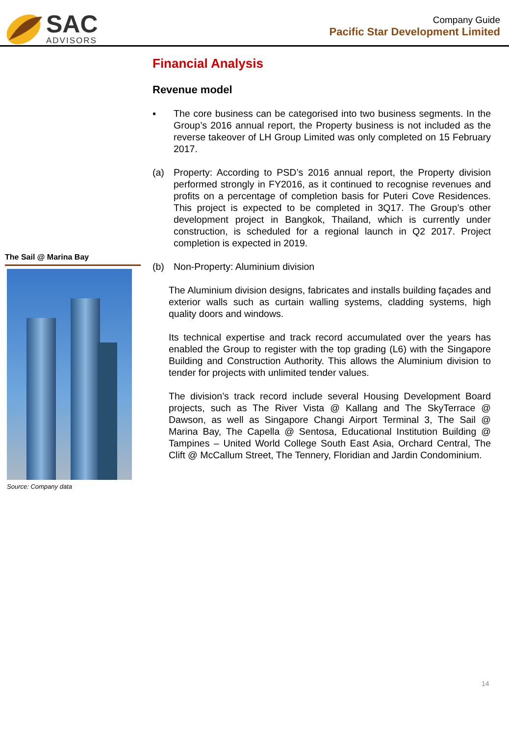SAC
ADVISORS
Company Guide
Pacific Star Development Limited
The Sail @ Marina Bay
Source: Company data
Financial Analysis
Revenue model
▪ The core business can be categorised into two business segments. In the Group’s 2016 annual report, the Property business is not included as the reverse takeover of LH Group Limited was only completed on 15 February 2017.
(a) Property: According to PSD’s 2016 annual report, the Property division performed strongly in FY2016, as it continued to recognise revenues and profits on a percentage of completion basis for Puteri Cove Residences. This project is expected to be completed in 3Q17. The Group’s other development project in Bangkok, Thailand, which is currently under construction, is scheduled for a regional launch in Q2 2017. Project completion is expected in 2019.
(b) Non-Property: Aluminium division
The Aluminium division designs, fabricates and installs building façades and exterior walls such as curtain walling systems, cladding systems, high quality doors and windows.
Its technical expertise and track record accumulated over the years has enabled the Group to register with the top grading (L6) with the Singapore Building and Construction Authority. This allows the Aluminium division to tender for projects with unlimited tender values.
The division’s track record include several Housing Development Board projects, such as The River Vista @ Kallang and The SkyTerrace @ Dawson, as well as Singapore Changi Airport Terminal 3, The Sail @ Marina Bay, The Capella @ Sentosa, Educational Institution Building @ Tampines – United World College South East Asia, Orchard Central, The Clift @ McCallum Street, The Tennery, Floridian and Jardin Condominium.
14